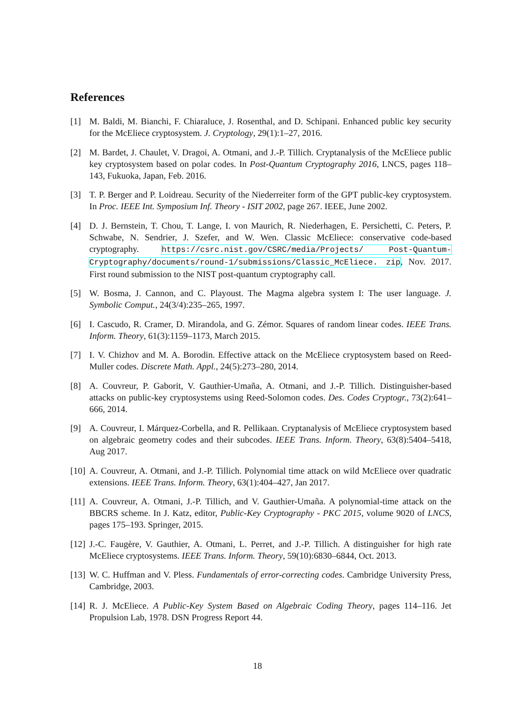References
[1] M. Baldi, M. Bianchi, F. Chiaraluce, J. Rosenthal, and D. Schipani. Enhanced public key security for the McEliece cryptosystem. J. Cryptology, 29(1):1–27, 2016.
[2] M. Bardet, J. Chaulet, V. Dragoi, A. Otmani, and J.-P. Tillich. Cryptanalysis of the McEliece public key cryptosystem based on polar codes. In Post-Quantum Cryptography 2016, LNCS, pages 118–143, Fukuoka, Japan, Feb. 2016.
[3] T. P. Berger and P. Loidreau. Security of the Niederreiter form of the GPT public-key cryptosystem. In Proc. IEEE Int. Symposium Inf. Theory - ISIT 2002, page 267. IEEE, June 2002.
[4] D. J. Bernstein, T. Chou, T. Lange, I. von Maurich, R. Niederhagen, E. Persichetti, C. Peters, P. Schwabe, N. Sendrier, J. Szefer, and W. Wen. Classic McEliece: conservative code-based cryptography. https://csrc.nist.gov/CSRC/media/Projects/ Post-Quantum-Cryptography/documents/round-1/submissions/Classic_McEliece. zip, Nov. 2017. First round submission to the NIST post-quantum cryptography call.
[5] W. Bosma, J. Cannon, and C. Playoust. The Magma algebra system I: The user language. J. Symbolic Comput., 24(3/4):235–265, 1997.
[6] I. Cascudo, R. Cramer, D. Mirandola, and G. Zémor. Squares of random linear codes. IEEE Trans. Inform. Theory, 61(3):1159–1173, March 2015.
[7] I. V. Chizhov and M. A. Borodin. Effective attack on the McEliece cryptosystem based on Reed-Muller codes. Discrete Math. Appl., 24(5):273–280, 2014.
[8] A. Couvreur, P. Gaborit, V. Gauthier-Umaña, A. Otmani, and J.-P. Tillich. Distinguisher-based attacks on public-key cryptosystems using Reed-Solomon codes. Des. Codes Cryptogr., 73(2):641–666, 2014.
[9] A. Couvreur, I. Márquez-Corbella, and R. Pellikaan. Cryptanalysis of McEliece cryptosystem based on algebraic geometry codes and their subcodes. IEEE Trans. Inform. Theory, 63(8):5404–5418, Aug 2017.
[10] A. Couvreur, A. Otmani, and J.-P. Tillich. Polynomial time attack on wild McEliece over quadratic extensions. IEEE Trans. Inform. Theory, 63(1):404–427, Jan 2017.
[11] A. Couvreur, A. Otmani, J.-P. Tillich, and V. Gauthier-Umaña. A polynomial-time attack on the BBCRS scheme. In J. Katz, editor, Public-Key Cryptography - PKC 2015, volume 9020 of LNCS, pages 175–193. Springer, 2015.
[12] J.-C. Faugère, V. Gauthier, A. Otmani, L. Perret, and J.-P. Tillich. A distinguisher for high rate McEliece cryptosystems. IEEE Trans. Inform. Theory, 59(10):6830–6844, Oct. 2013.
[13] W. C. Huffman and V. Pless. Fundamentals of error-correcting codes. Cambridge University Press, Cambridge, 2003.
[14] R. J. McEliece. A Public-Key System Based on Algebraic Coding Theory, pages 114–116. Jet Propulsion Lab, 1978. DSN Progress Report 44.
18